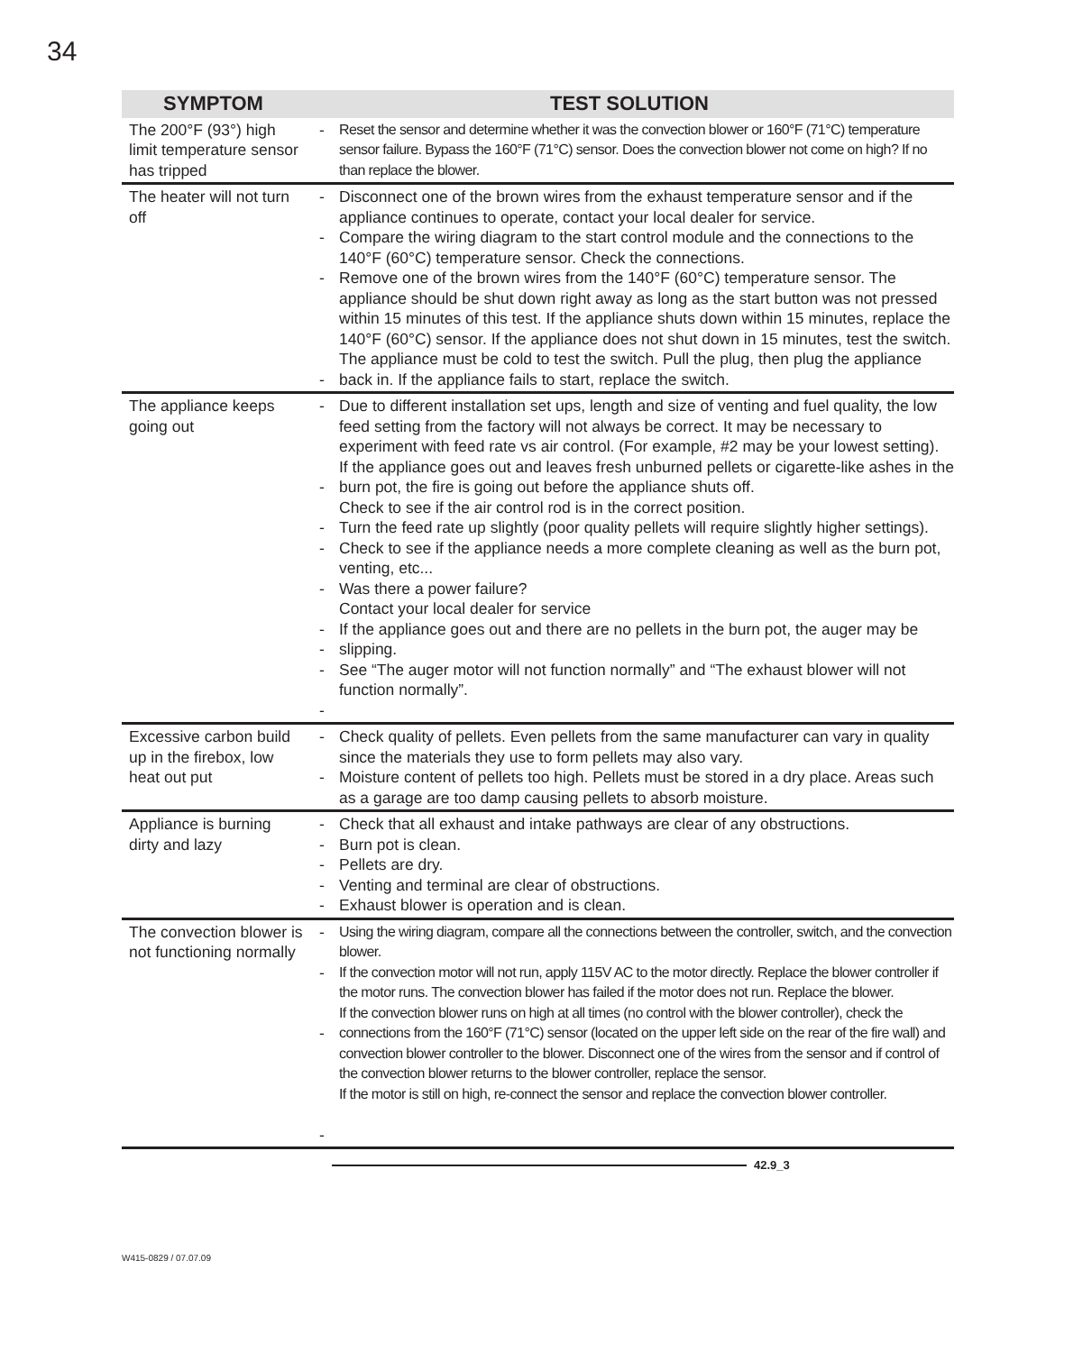34
| SYMPTOM | TEST SOLUTION | |
| --- | --- | --- |
| The 200°F (93°) high limit temperature sensor has tripped | - | Reset the sensor and determine whether it was the convection blower or 160°F (71°C) temperature sensor failure. Bypass the 160°F (71°C) sensor. Does the convection blower not come on high? If no than replace the blower. |
| The heater will not turn off | - - - - | Disconnect one of the brown wires from the exhaust temperature sensor and if the appliance continues to operate, contact your local dealer for service. Compare the wiring diagram to the start control module and the connections to the 140°F (60°C) temperature sensor. Check the connections. Remove one of the brown wires from the 140°F (60°C) temperature sensor. The appliance should be shut down right away as long as the start button was not pressed within 15 minutes of this test. If the appliance shuts down within 15 minutes, replace the 140°F (60°C) sensor. If the appliance does not shut down in 15 minutes, test the switch. The appliance must be cold to test the switch. Pull the plug, then plug the appliance back in. If the appliance fails to start, replace the switch. |
| The appliance keeps going out | - - - - - - - - - | Due to different installation set ups, length and size of venting and fuel quality, the low feed setting from the factory will not always be correct. It may be necessary to experiment with feed rate vs air control. (For example, #2 may be your lowest setting). If the appliance goes out and leaves fresh unburned pellets or cigarette-like ashes in the burn pot, the fire is going out before the appliance shuts off. Check to see if the air control rod is in the correct position. Turn the feed rate up slightly (poor quality pellets will require slightly higher settings). Check to see if the appliance needs a more complete cleaning as well as the burn pot, venting, etc... Was there a power failure? Contact your local dealer for service If the appliance goes out and there are no pellets in the burn pot, the auger may be slipping. See “The auger motor will not function normally” and “The exhaust blower will not function normally”. |
| Excessive carbon build up in the firebox, low heat out put | - - | Check quality of pellets. Even pellets from the same manufacturer can vary in quality since the materials they use to form pellets may also vary. Moisture content of pellets too high. Pellets must be stored in a dry place. Areas such as a garage are too damp causing pellets to absorb moisture. |
| Appliance is burning dirty and lazy | - - - - - | Check that all exhaust and intake pathways are clear of any obstructions. Burn pot is clean. Pellets are dry. Venting and terminal are clear of obstructions. Exhaust blower is operation and is clean. |
| The convection blower is not functioning normally | - - - - | Using the wiring diagram, compare all the connections between the controller, switch, and the convection blower. If the convection motor will not run, apply 115V AC to the motor directly. Replace the blower controller if the motor runs. The convection blower has failed if the motor does not run. Replace the blower. If the convection blower runs on high at all times (no control with the blower controller), check the connections from the 160°F (71°C) sensor (located on the upper left side on the rear of the fire wall) and convection blower controller to the blower. Disconnect one of the wires from the sensor and if control of the convection blower returns to the blower controller, replace the sensor. If the motor is still on high, re-connect the sensor and replace the convection blower controller. |
42.9_3
W415-0829 / 07.07.09